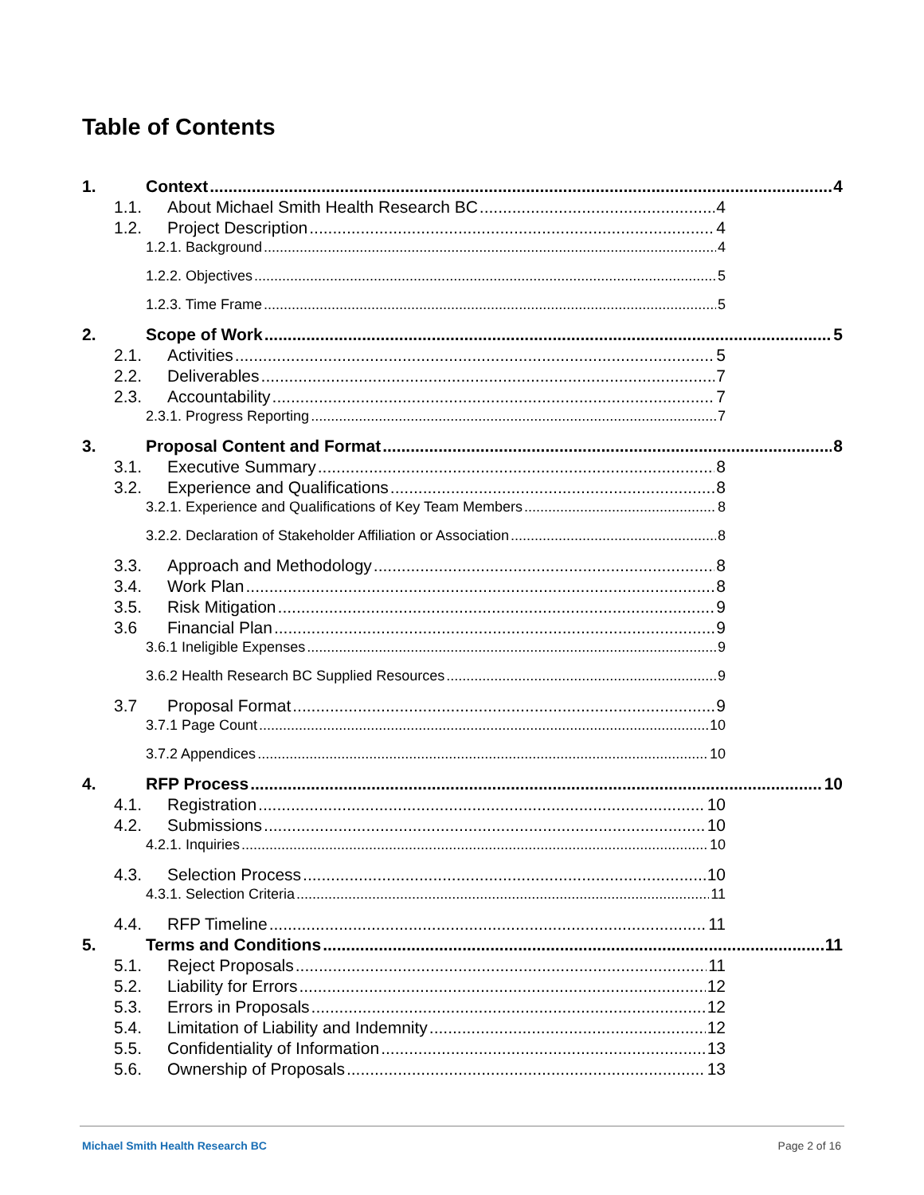Table of Contents
1. Context 4
1.1. About Michael Smith Health Research BC 4
1.2. Project Description 4
1.2.1. Background 4
1.2.2. Objectives 5
1.2.3. Time Frame 5
2. Scope of Work 5
2.1. Activities 5
2.2. Deliverables 7
2.3. Accountability 7
2.3.1. Progress Reporting 7
3. Proposal Content and Format 8
3.1. Executive Summary 8
3.2. Experience and Qualifications 8
3.2.1. Experience and Qualifications of Key Team Members 8
3.2.2. Declaration of Stakeholder Affiliation or Association 8
3.3. Approach and Methodology 8
3.4. Work Plan 8
3.5. Risk Mitigation 9
3.6 Financial Plan 9
3.6.1 Ineligible Expenses 9
3.6.2 Health Research BC Supplied Resources 9
3.7 Proposal Format 9
3.7.1 Page Count 10
3.7.2 Appendices 10
4. RFP Process 10
4.1. Registration 10
4.2. Submissions 10
4.2.1. Inquiries 10
4.3. Selection Process 10
4.3.1. Selection Criteria 11
4.4. RFP Timeline 11
5. Terms and Conditions 11
5.1. Reject Proposals 11
5.2. Liability for Errors 12
5.3. Errors in Proposals 12
5.4. Limitation of Liability and Indemnity 12
5.5. Confidentiality of Information 13
5.6. Ownership of Proposals 13
Michael Smith Health Research BC
Page 2 of 16